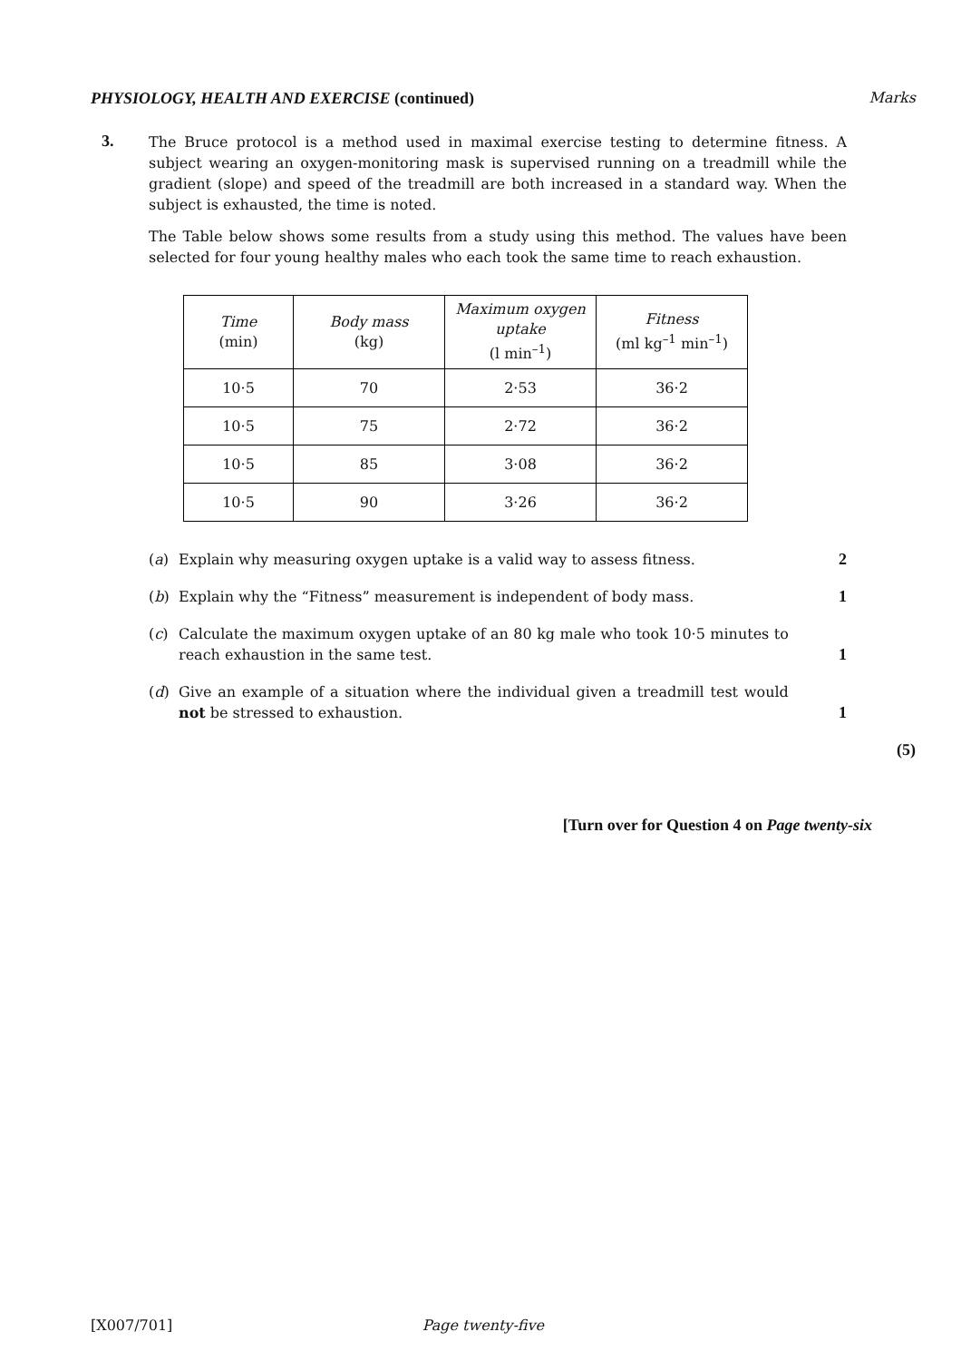PHYSIOLOGY, HEALTH AND EXERCISE (continued) Marks
3.
The Bruce protocol is a method used in maximal exercise testing to determine fitness. A subject wearing an oxygen-monitoring mask is supervised running on a treadmill while the gradient (slope) and speed of the treadmill are both increased in a standard way. When the subject is exhausted, the time is noted.
The Table below shows some results from a study using this method. The values have been selected for four young healthy males who each took the same time to reach exhaustion.
| Time (min) | Body mass (kg) | Maximum oxygen uptake (l min<sup>–1</sup>) | Fitness (ml kg<sup>–1</sup> min<sup>–1</sup>) |
| --- | --- | --- | --- |
| 10·5 | 70 | 2·53 | 36·2 |
| 10·5 | 75 | 2·72 | 36·2 |
| 10·5 | 85 | 3·08 | 36·2 |
| 10·5 | 90 | 3·26 | 36·2 |
(a) Explain why measuring oxygen uptake is a valid way to assess fitness. 2
(b) Explain why the “Fitness” measurement is independent of body mass. 1
(c) Calculate the maximum oxygen uptake of an 80 kg male who took 10·5 minutes to reach exhaustion in the same test.
1
(d) Give an example of a situation where the individual given a treadmill test would not be stressed to exhaustion.
1
(5)
[Turn over for Question 4 on Page twenty-six
[X007/701] Page twenty-five